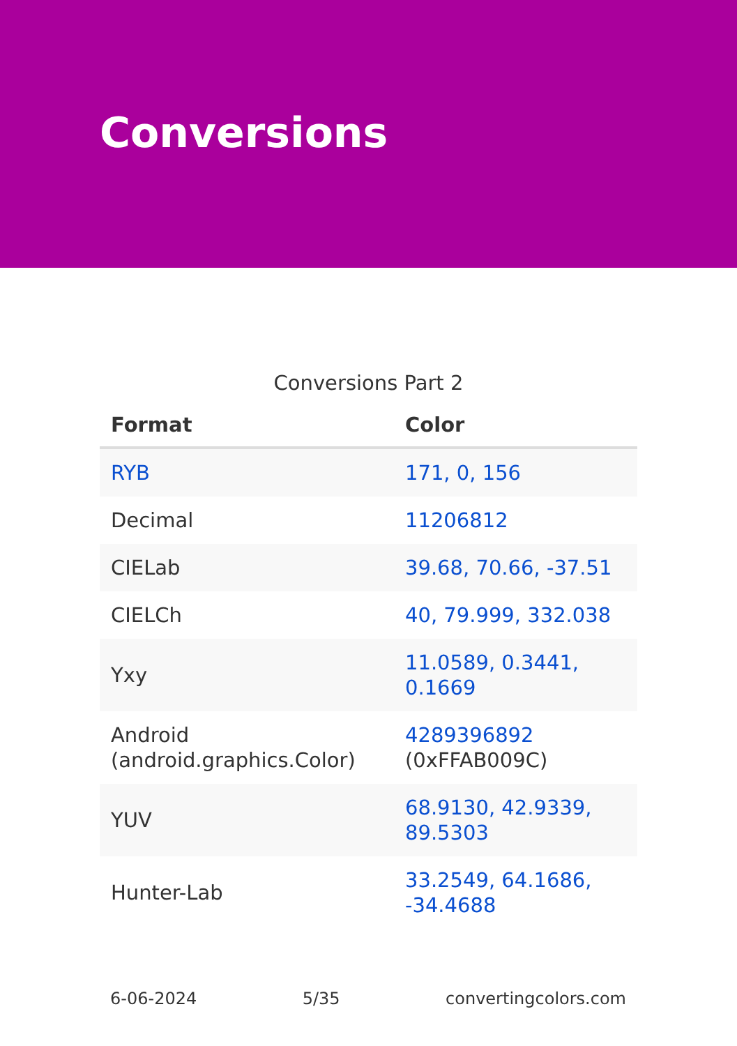Conversions
Conversions Part 2
| Format | Color |
| --- | --- |
| RYB | 171, 0, 156 |
| Decimal | 11206812 |
| CIELab | 39.68, 70.66, -37.51 |
| CIELCh | 40, 79.999, 332.038 |
| Yxy | 11.0589, 0.3441, 0.1669 |
| Android (android.graphics.Color) | 4289396892 (0xFFAB009C) |
| YUV | 68.9130, 42.9339, 89.5303 |
| Hunter-Lab | 33.2549, 64.1686, -34.4688 |
6-06-2024 5/35 convertingcolors.com